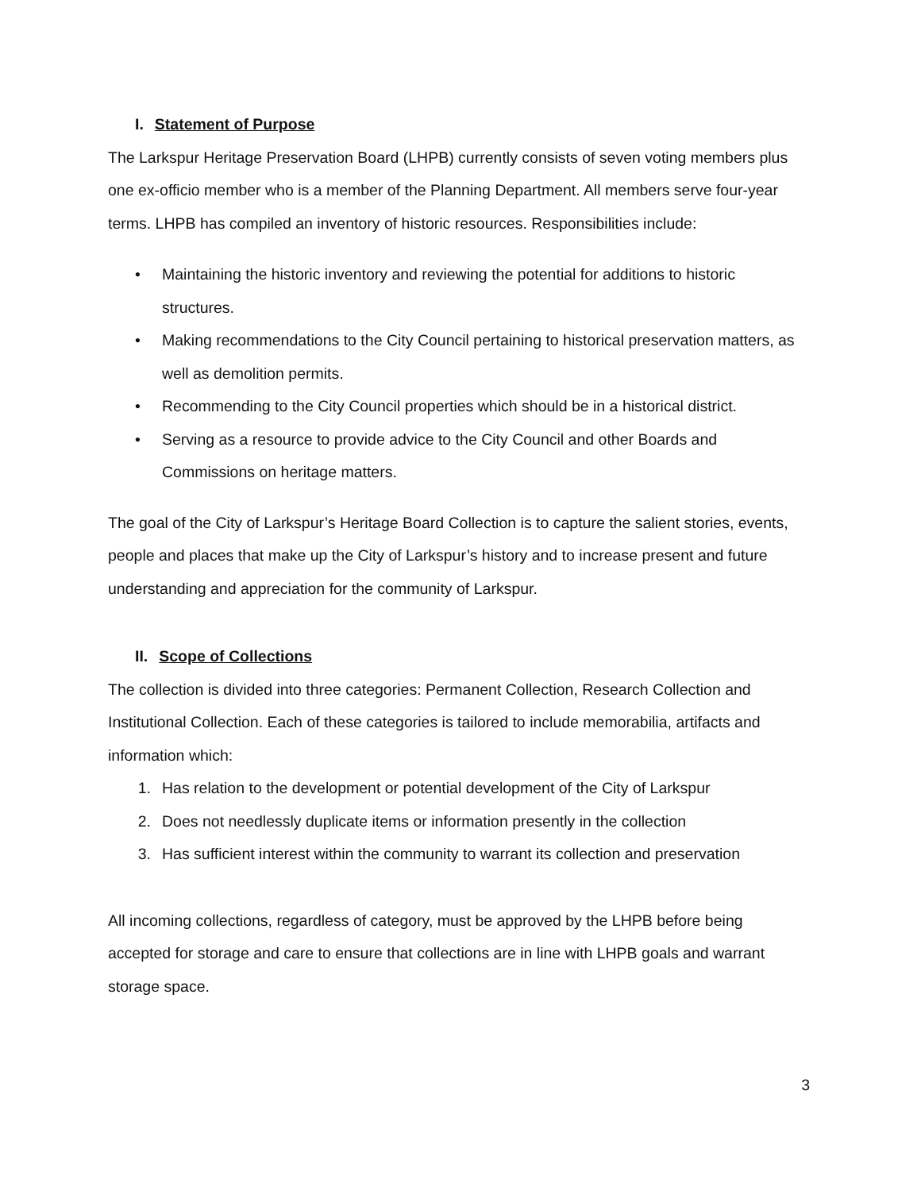I. Statement of Purpose
The Larkspur Heritage Preservation Board (LHPB) currently consists of seven voting members plus one ex-officio member who is a member of the Planning Department. All members serve four-year terms. LHPB has compiled an inventory of historic resources. Responsibilities include:
• Maintaining the historic inventory and reviewing the potential for additions to historic structures.
• Making recommendations to the City Council pertaining to historical preservation matters, as well as demolition permits.
• Recommending to the City Council properties which should be in a historical district.
• Serving as a resource to provide advice to the City Council and other Boards and Commissions on heritage matters.
The goal of the City of Larkspur’s Heritage Board Collection is to capture the salient stories, events, people and places that make up the City of Larkspur’s history and to increase present and future understanding and appreciation for the community of Larkspur.
II. Scope of Collections
The collection is divided into three categories: Permanent Collection, Research Collection and Institutional Collection. Each of these categories is tailored to include memorabilia, artifacts and information which:
1. Has relation to the development or potential development of the City of Larkspur
2. Does not needlessly duplicate items or information presently in the collection
3. Has sufficient interest within the community to warrant its collection and preservation
All incoming collections, regardless of category, must be approved by the LHPB before being accepted for storage and care to ensure that collections are in line with LHPB goals and warrant storage space.
3